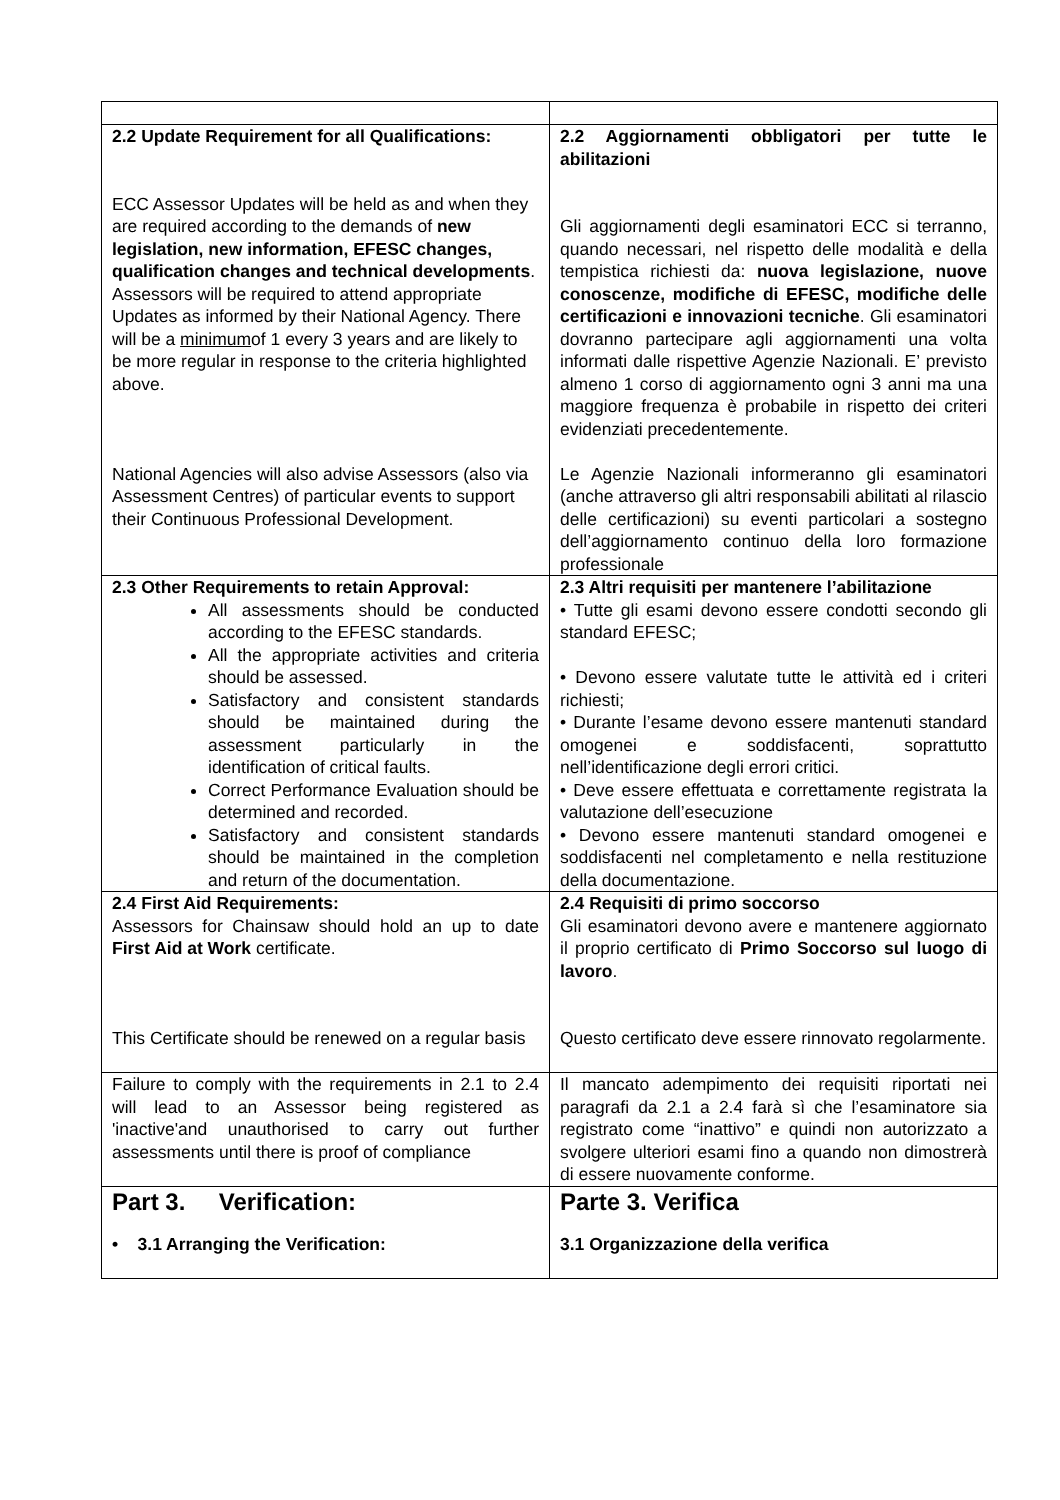| 2.2 Update Requirement for all Qualifications: ECC Assessor Updates will be held as and when they are required according to the demands of new legislation, new information, EFESC changes, qualification changes and technical developments . Assessors will be required to attend appropriate Updates as informed by their National Agency. There will be a minimum of 1 every 3 years and are likely to be more regular in response to the criteria highlighted above. National Agencies will also advise Assessors (also via Assessment Centres) of particular events to support their Continuous Professional Development. | 2.2 Aggiornamenti obbligatori per tutte le abilitazioni Gli aggiornamenti degli esaminatori ECC si terranno, quando necessari, nel rispetto delle modalità e della tempistica richiesti da: nuova legislazione, nuove conoscenze, modifiche di EFESC, modifiche delle certificazioni e innovazioni tecniche . Gli esaminatori dovranno partecipare agli aggiornamenti una volta informati dalle rispettive Agenzie Nazionali. E’ previsto almeno 1 corso di aggiornamento ogni 3 anni ma una maggiore frequenza è probabile in rispetto dei criteri evidenziati precedentemente. Le Agenzie Nazionali informeranno gli esaminatori (anche attraverso gli altri responsabili abilitati al rilascio delle certificazioni) su eventi particolari a sostegno dell’aggiornamento continuo della loro formazione professionale |
| 2.3 Other Requirements to retain Approval: All assessments should be conducted according to the EFESC standards. All the appropriate activities and criteria should be assessed. Satisfactory and consistent standards should be maintained during the assessment particularly in the identification of critical faults. Correct Performance Evaluation should be determined and recorded. Satisfactory and consistent standards should be maintained in the completion and return of the documentation. | 2.3 Altri requisiti per mantenere l’abilitazione • Tutte gli esami devono essere condotti secondo gli standard EFESC; • Devono essere valutate tutte le attività ed i criteri richiesti; • Durante l’esame devono essere mantenuti standard omogenei e soddisfacenti, soprattutto nell’identificazione degli errori critici. • Deve essere effettuata e correttamente registrata la valutazione dell’esecuzione • Devono essere mantenuti standard omogenei e soddisfacenti nel completamento e nella restituzione della documentazione. |
| 2.4 First Aid Requirements: Assessors for Chainsaw should hold an up to date First Aid at Work certificate. This Certificate should be renewed on a regular basis | 2.4 Requisiti di primo soccorso Gli esaminatori devono avere e mantenere aggiornato il proprio certificato di Primo Soccorso sul luogo di lavoro . Questo certificato deve essere rinnovato regolarmente. |
| Failure to comply with the requirements in 2.1 to 2.4 will lead to an Assessor being registered as 'inactive'and unauthorised to carry out further assessments until there is proof of compliance | Il mancato adempimento dei requisiti riportati nei paragrafi da 2.1 a 2.4 farà sì che l’esaminatore sia registrato come “inattivo” e quindi non autorizzato a svolgere ulteriori esami fino a quando non dimostrerà di essere nuovamente conforme. |
| Part 3. Verification: • 3.1 Arranging the Verification: | Parte 3. Verifica 3.1 Organizzazione della verifica |